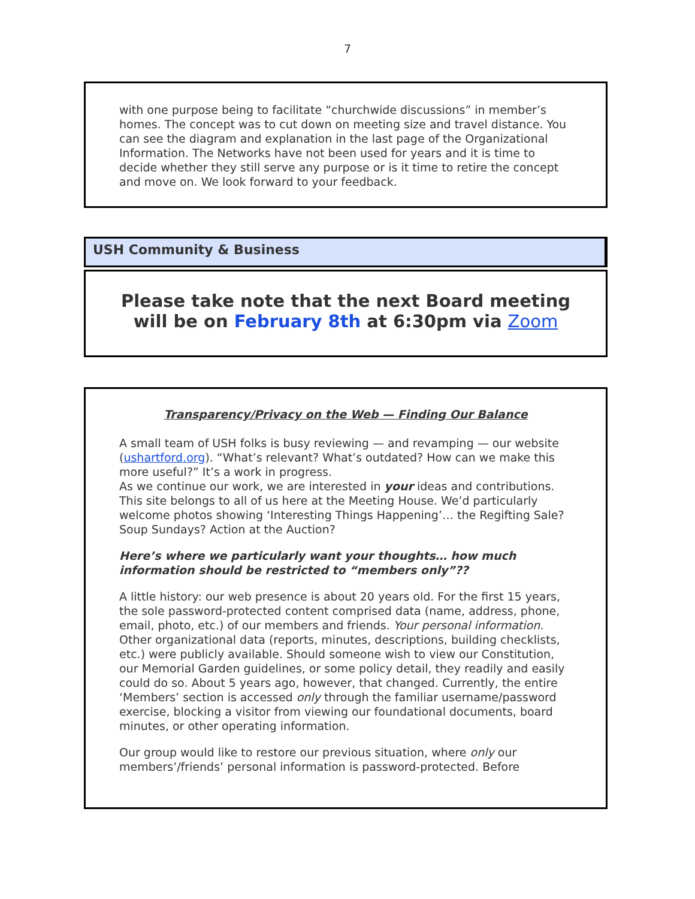7
with one purpose being to facilitate “churchwide discussions” in member’s homes. The concept was to cut down on meeting size and travel distance. You can see the diagram and explanation in the last page of the Organizational Information. The Networks have not been used for years and it is time to decide whether they still serve any purpose or is it time to retire the concept and move on. We look forward to your feedback.
USH Community & Business
Please take note that the next Board meeting
will be on February 8th at 6:30pm via Zoom
Transparency/Privacy on the Web — Finding Our Balance
A small team of USH folks is busy reviewing — and revamping — our website (ushartford.org). “What’s relevant? What’s outdated? How can we make this more useful?” It’s a work in progress.
As we continue our work, we are interested in your ideas and contributions. This site belongs to all of us here at the Meeting House. We’d particularly welcome photos showing ‘Interesting Things Happening’… the Regifting Sale? Soup Sundays? Action at the Auction?
Here’s where we particularly want your thoughts… how much information should be restricted to “members only”??
A little history: our web presence is about 20 years old. For the first 15 years, the sole password-protected content comprised data (name, address, phone, email, photo, etc.) of our members and friends. Your personal information. Other organizational data (reports, minutes, descriptions, building checklists, etc.) were publicly available. Should someone wish to view our Constitution, our Memorial Garden guidelines, or some policy detail, they readily and easily could do so. About 5 years ago, however, that changed. Currently, the entire ‘Members’ section is accessed only through the familiar username/password exercise, blocking a visitor from viewing our foundational documents, board minutes, or other operating information.
Our group would like to restore our previous situation, where only our members’/friends’ personal information is password-protected. Before